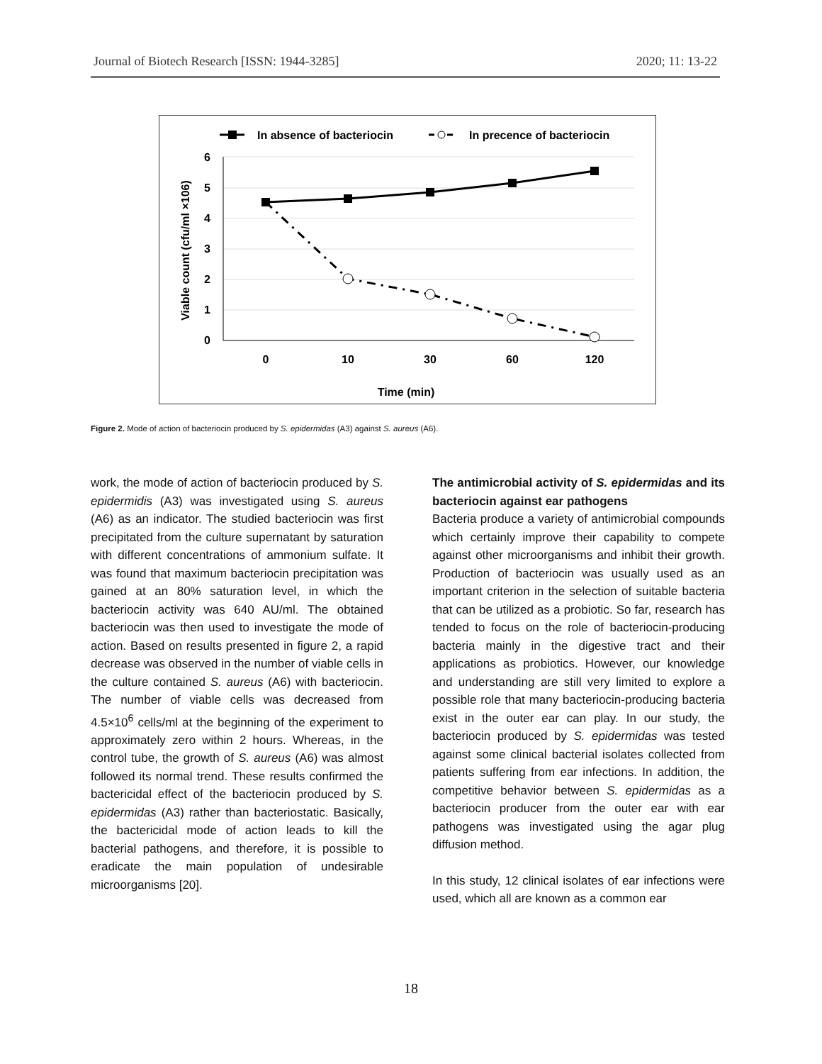Journal of Biotech Research [ISSN: 1944-3285] 2020; 11: 13-22
In absence of bacteriocin
In precence of bacteriocin
6
5
4
3
2
1
0
0
10
30
60
120
Time (min)
Viable count (cfu/ml ×106)
Figure 2. Mode of action of bacteriocin produced by S. epidermidas (A3) against S. aureus (A6).
work, the mode of action of bacteriocin produced by S. epidermidis (A3) was investigated using S. aureus (A6) as an indicator. The studied bacteriocin was first precipitated from the culture supernatant by saturation with different concentrations of ammonium sulfate. It was found that maximum bacteriocin precipitation was gained at an 80% saturation level, in which the bacteriocin activity was 640 AU/ml. The obtained bacteriocin was then used to investigate the mode of action. Based on results presented in figure 2, a rapid decrease was observed in the number of viable cells in the culture contained S. aureus (A6) with bacteriocin. The number of viable cells was decreased from 4.5×10<sup>6</sup> cells/ml at the beginning of the experiment to approximately zero within 2 hours. Whereas, in the control tube, the growth of S. aureus (A6) was almost followed its normal trend. These results confirmed the bactericidal effect of the bacteriocin produced by S. epidermidas (A3) rather than bacteriostatic. Basically, the bactericidal mode of action leads to kill the bacterial pathogens, and therefore, it is possible to eradicate the main population of undesirable microorganisms [20].
The antimicrobial activity of S. epidermidas and its bacteriocin against ear pathogens
Bacteria produce a variety of antimicrobial compounds which certainly improve their capability to compete against other microorganisms and inhibit their growth. Production of bacteriocin was usually used as an important criterion in the selection of suitable bacteria that can be utilized as a probiotic. So far, research has tended to focus on the role of bacteriocin-producing bacteria mainly in the digestive tract and their applications as probiotics. However, our knowledge and understanding are still very limited to explore a possible role that many bacteriocin-producing bacteria exist in the outer ear can play. In our study, the bacteriocin produced by S. epidermidas was tested against some clinical bacterial isolates collected from patients suffering from ear infections. In addition, the competitive behavior between S. epidermidas as a bacteriocin producer from the outer ear with ear pathogens was investigated using the agar plug diffusion method.
In this study, 12 clinical isolates of ear infections were used, which all are known as a common ear
18